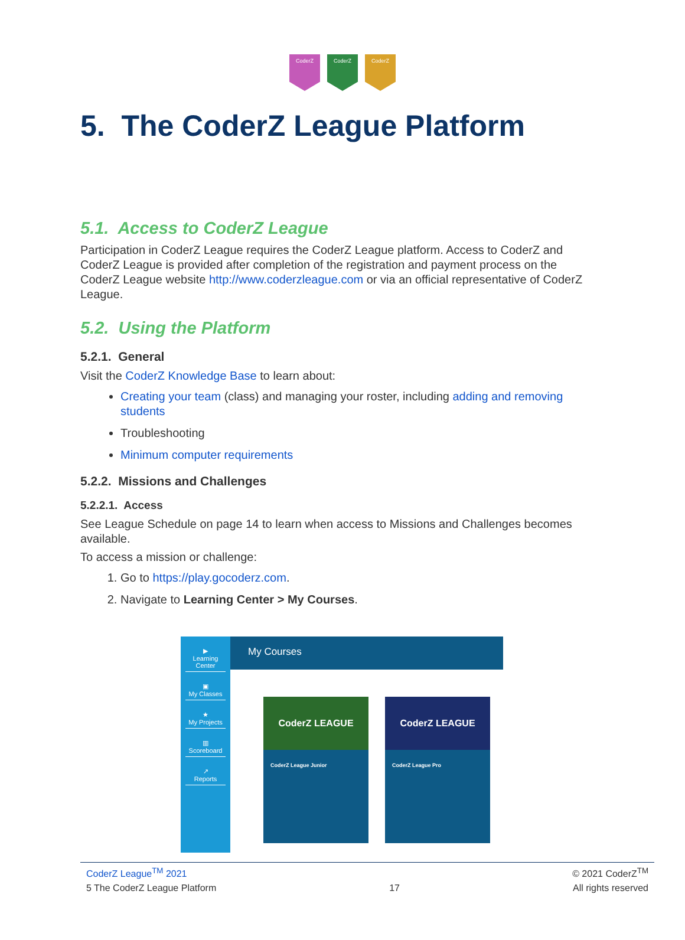CoderZ CoderZ CoderZ
5. The CoderZ League Platform
5.1. Access to CoderZ League
Participation in CoderZ League requires the CoderZ League platform. Access to CoderZ and CoderZ League is provided after completion of the registration and payment process on the CoderZ League website http://www.coderzleague.com or via an official representative of CoderZ League.
5.2. Using the Platform
5.2.1. General
Visit the CoderZ Knowledge Base to learn about:
Creating your team (class) and managing your roster, including adding and removing students
Troubleshooting
Minimum computer requirements
5.2.2. Missions and Challenges
5.2.2.1. Access
See League Schedule on page 14 to learn when access to Missions and Challenges becomes available.
To access a mission or challenge:
1. Go to https://play.gocoderz.com.
2. Navigate to Learning Center > My Courses.
▶
Learning Center
▣
My Classes
★
My Projects
▥
Scoreboard
↗
Reports
My Courses
CoderZ LEAGUE
CoderZ League Junior
CoderZ LEAGUE
CoderZ League Pro
CoderZ League<sup>TM</sup> 2021 © 2021 CoderZ<sup>TM</sup>
5 The CoderZ League Platform 17 All rights reserved